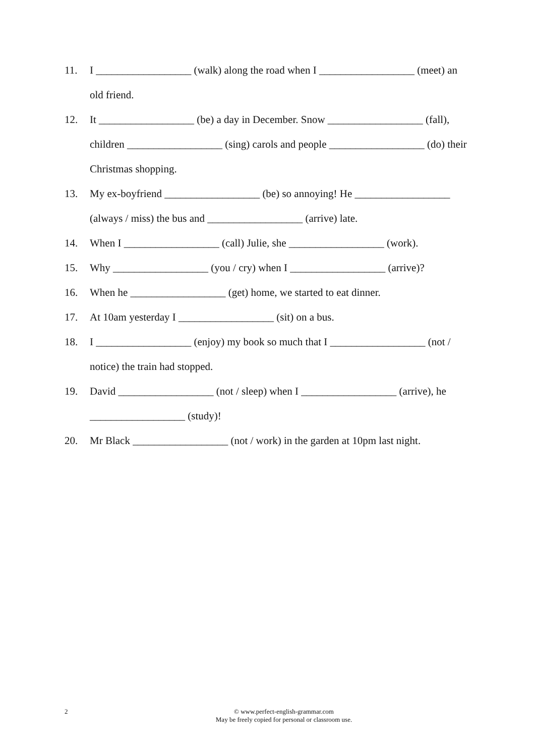11. I __________________ (walk) along the road when I __________________ (meet) an old friend.
12. It __________________ (be) a day in December. Snow __________________ (fall), children __________________ (sing) carols and people __________________ (do) their Christmas shopping.
13. My ex-boyfriend __________________ (be) so annoying! He __________________ (always / miss) the bus and __________________ (arrive) late.
14. When I __________________ (call) Julie, she __________________ (work).
15. Why __________________ (you / cry) when I __________________ (arrive)?
16. When he __________________ (get) home, we started to eat dinner.
17. At 10am yesterday I __________________ (sit) on a bus.
18. I __________________ (enjoy) my book so much that I __________________ (not / notice) the train had stopped.
19. David __________________ (not / sleep) when I __________________ (arrive), he __________________ (study)!
20. Mr Black __________________ (not / work) in the garden at 10pm last night.
2
© www.perfect-english-grammar.com
May be freely copied for personal or classroom use.